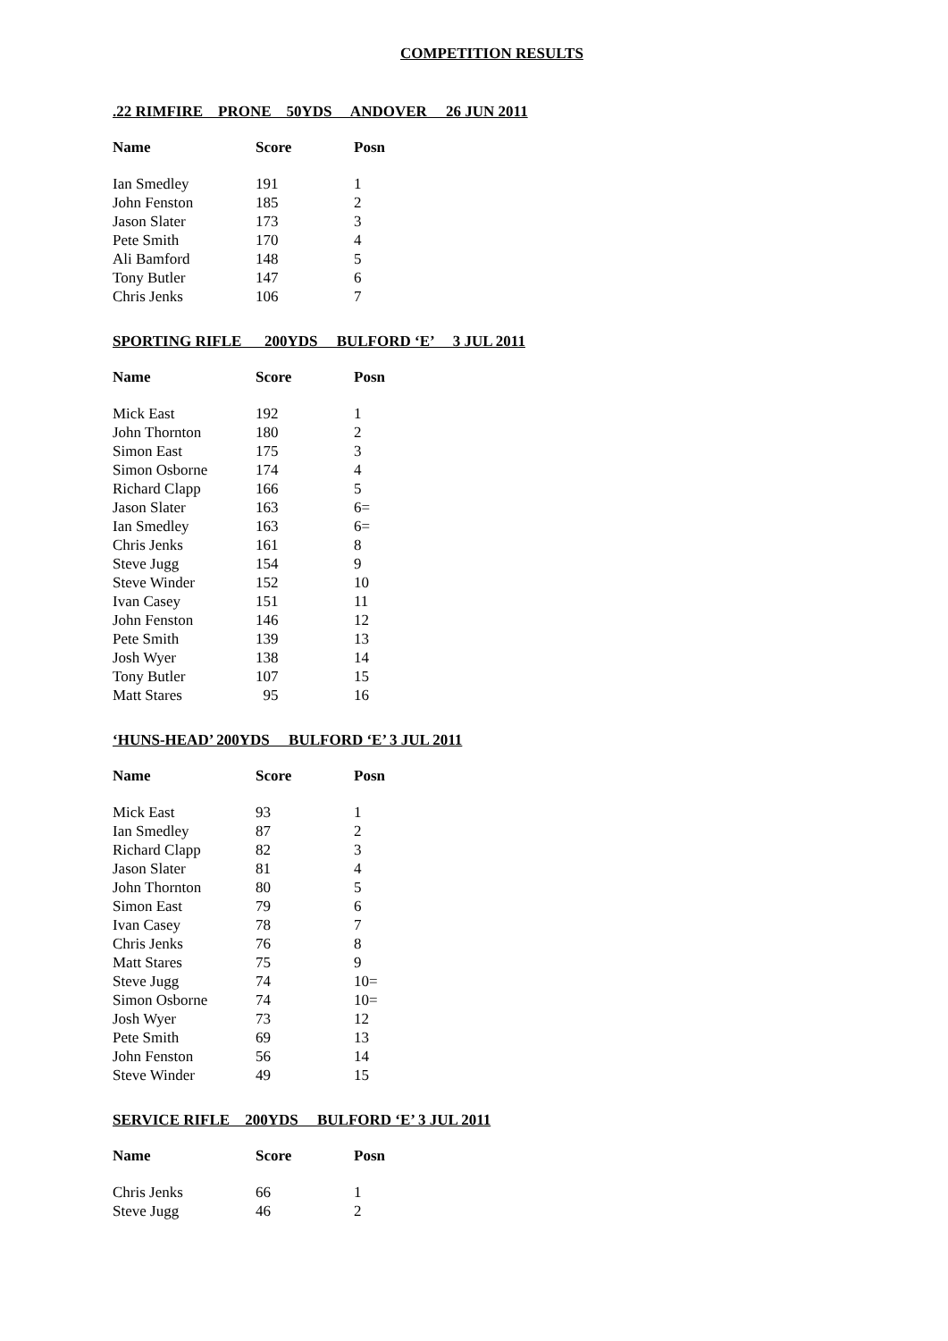COMPETITION RESULTS
.22 RIMFIRE PRONE 50YDS ANDOVER 26 JUN 2011
| Name | Score | Posn |
| --- | --- | --- |
| Ian Smedley | 191 | 1 |
| John Fenston | 185 | 2 |
| Jason Slater | 173 | 3 |
| Pete Smith | 170 | 4 |
| Ali Bamford | 148 | 5 |
| Tony Butler | 147 | 6 |
| Chris Jenks | 106 | 7 |
SPORTING RIFLE 200YDS BULFORD ‘E’ 3 JUL 2011
| Name | Score | Posn |
| --- | --- | --- |
| Mick East | 192 | 1 |
| John Thornton | 180 | 2 |
| Simon East | 175 | 3 |
| Simon Osborne | 174 | 4 |
| Richard Clapp | 166 | 5 |
| Jason Slater | 163 | 6= |
| Ian Smedley | 163 | 6= |
| Chris Jenks | 161 | 8 |
| Steve Jugg | 154 | 9 |
| Steve Winder | 152 | 10 |
| Ivan Casey | 151 | 11 |
| John Fenston | 146 | 12 |
| Pete Smith | 139 | 13 |
| Josh Wyer | 138 | 14 |
| Tony Butler | 107 | 15 |
| Matt Stares | 95 | 16 |
‘HUNS-HEAD’ 200YDS BULFORD ‘E’ 3 JUL 2011
| Name | Score | Posn |
| --- | --- | --- |
| Mick East | 93 | 1 |
| Ian Smedley | 87 | 2 |
| Richard Clapp | 82 | 3 |
| Jason Slater | 81 | 4 |
| John Thornton | 80 | 5 |
| Simon East | 79 | 6 |
| Ivan Casey | 78 | 7 |
| Chris Jenks | 76 | 8 |
| Matt Stares | 75 | 9 |
| Steve Jugg | 74 | 10= |
| Simon Osborne | 74 | 10= |
| Josh Wyer | 73 | 12 |
| Pete Smith | 69 | 13 |
| John Fenston | 56 | 14 |
| Steve Winder | 49 | 15 |
SERVICE RIFLE 200YDS BULFORD ‘E’ 3 JUL 2011
| Name | Score | Posn |
| --- | --- | --- |
| Chris Jenks | 66 | 1 |
| Steve Jugg | 46 | 2 |